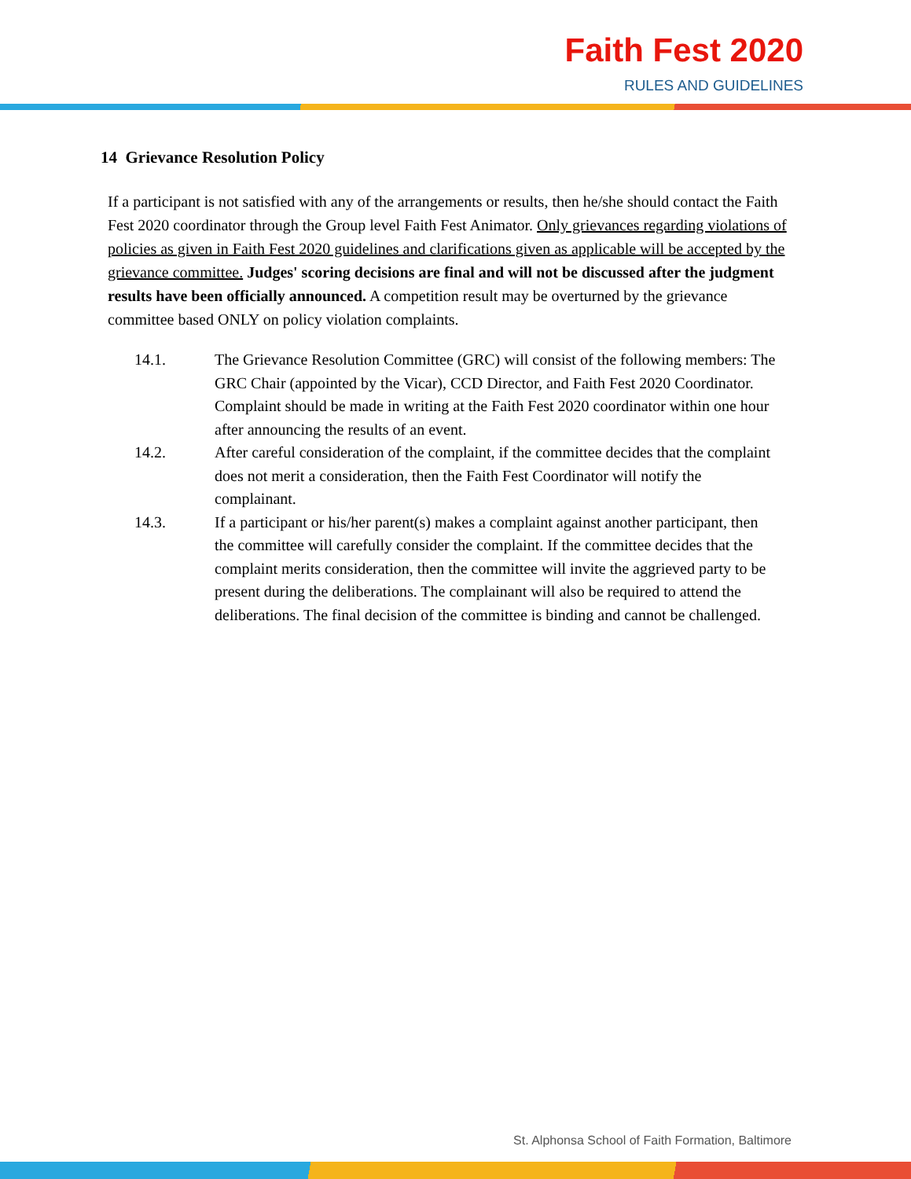Faith Fest 2020
RULES AND GUIDELINES
14 Grievance Resolution Policy
If a participant is not satisfied with any of the arrangements or results, then he/she should contact the Faith Fest 2020 coordinator through the Group level Faith Fest Animator. Only grievances regarding violations of policies as given in Faith Fest 2020 guidelines and clarifications given as applicable will be accepted by the grievance committee. Judges' scoring decisions are final and will not be discussed after the judgment results have been officially announced. A competition result may be overturned by the grievance committee based ONLY on policy violation complaints.
14.1. The Grievance Resolution Committee (GRC) will consist of the following members: The GRC Chair (appointed by the Vicar), CCD Director, and Faith Fest 2020 Coordinator. Complaint should be made in writing at the Faith Fest 2020 coordinator within one hour after announcing the results of an event.
14.2. After careful consideration of the complaint, if the committee decides that the complaint does not merit a consideration, then the Faith Fest Coordinator will notify the complainant.
14.3. If a participant or his/her parent(s) makes a complaint against another participant, then the committee will carefully consider the complaint. If the committee decides that the complaint merits consideration, then the committee will invite the aggrieved party to be present during the deliberations. The complainant will also be required to attend the deliberations. The final decision of the committee is binding and cannot be challenged.
St. Alphonsa School of Faith Formation, Baltimore